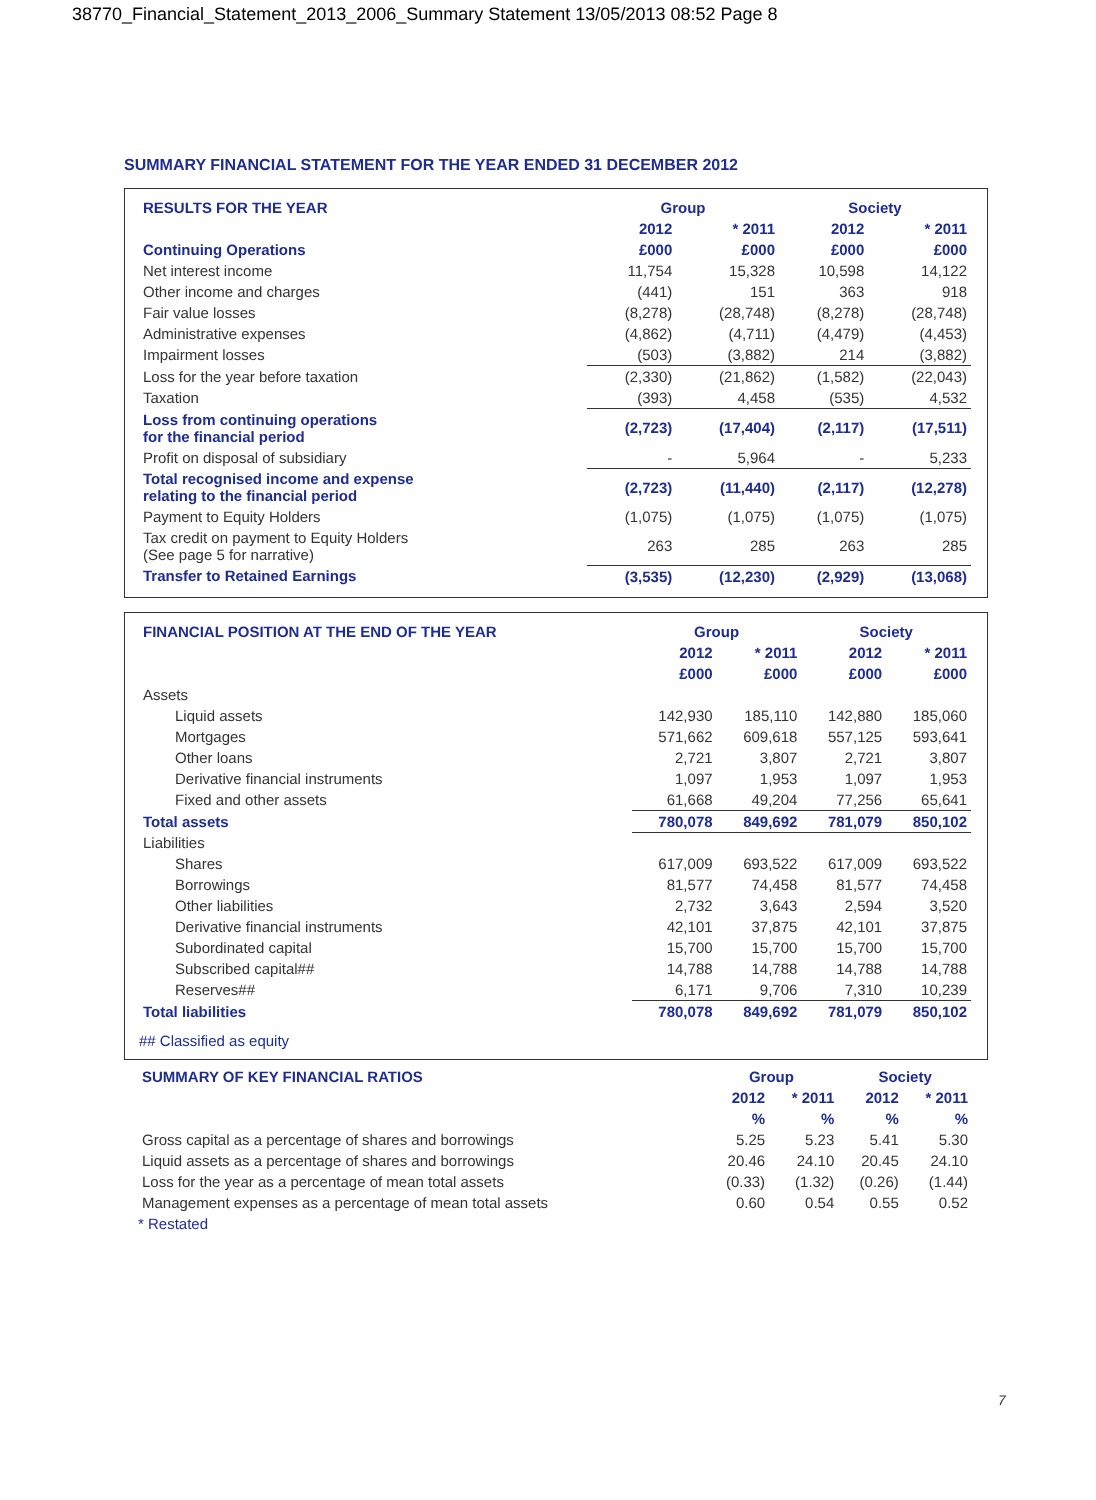38770_Financial_Statement_2013_2006_Summary Statement 13/05/2013 08:52 Page 8
SUMMARY FINANCIAL STATEMENT FOR THE YEAR ENDED 31 DECEMBER 2012
| RESULTS FOR THE YEAR | Group | | Society | |
| --- | --- | --- | --- | --- |
| | 2012 | * 2011 | 2012 | * 2011 |
| Continuing Operations | £000 | £000 | £000 | £000 |
| Net interest income | 11,754 | 15,328 | 10,598 | 14,122 |
| Other income and charges | (441) | 151 | 363 | 918 |
| Fair value losses | (8,278) | (28,748) | (8,278) | (28,748) |
| Administrative expenses | (4,862) | (4,711) | (4,479) | (4,453) |
| Impairment losses | (503) | (3,882) | 214 | (3,882) |
| Loss for the year before taxation | (2,330) | (21,862) | (1,582) | (22,043) |
| Taxation | (393) | 4,458 | (535) | 4,532 |
| Loss from continuing operations for the financial period | (2,723) | (17,404) | (2,117) | (17,511) |
| Profit on disposal of subsidiary | - | 5,964 | - | 5,233 |
| Total recognised income and expense relating to the financial period | (2,723) | (11,440) | (2,117) | (12,278) |
| Payment to Equity Holders | (1,075) | (1,075) | (1,075) | (1,075) |
| Tax credit on payment to Equity Holders (See page 5 for narrative) | 263 | 285 | 263 | 285 |
| Transfer to Retained Earnings | (3,535) | (12,230) | (2,929) | (13,068) |
| FINANCIAL POSITION AT THE END OF THE YEAR | Group | | Society | |
| --- | --- | --- | --- | --- |
| | 2012 | * 2011 | 2012 | * 2011 |
| | £000 | £000 | £000 | £000 |
| Assets | | | | |
| Liquid assets | 142,930 | 185,110 | 142,880 | 185,060 |
| Mortgages | 571,662 | 609,618 | 557,125 | 593,641 |
| Other loans | 2,721 | 3,807 | 2,721 | 3,807 |
| Derivative financial instruments | 1,097 | 1,953 | 1,097 | 1,953 |
| Fixed and other assets | 61,668 | 49,204 | 77,256 | 65,641 |
| Total assets | 780,078 | 849,692 | 781,079 | 850,102 |
| Liabilities | | | | |
| Shares | 617,009 | 693,522 | 617,009 | 693,522 |
| Borrowings | 81,577 | 74,458 | 81,577 | 74,458 |
| Other liabilities | 2,732 | 3,643 | 2,594 | 3,520 |
| Derivative financial instruments | 42,101 | 37,875 | 42,101 | 37,875 |
| Subordinated capital | 15,700 | 15,700 | 15,700 | 15,700 |
| Subscribed capital## | 14,788 | 14,788 | 14,788 | 14,788 |
| Reserves## | 6,171 | 9,706 | 7,310 | 10,239 |
| Total liabilities | 780,078 | 849,692 | 781,079 | 850,102 |
## Classified as equity
| SUMMARY OF KEY FINANCIAL RATIOS | Group | | Society | |
| --- | --- | --- | --- | --- |
| | 2012 | * 2011 | 2012 | * 2011 |
| | % | % | % | % |
| Gross capital as a percentage of shares and borrowings | 5.25 | 5.23 | 5.41 | 5.30 |
| Liquid assets as a percentage of shares and borrowings | 20.46 | 24.10 | 20.45 | 24.10 |
| Loss for the year as a percentage of mean total assets | (0.33) | (1.32) | (0.26) | (1.44) |
| Management expenses as a percentage of mean total assets | 0.60 | 0.54 | 0.55 | 0.52 |
* Restated
7